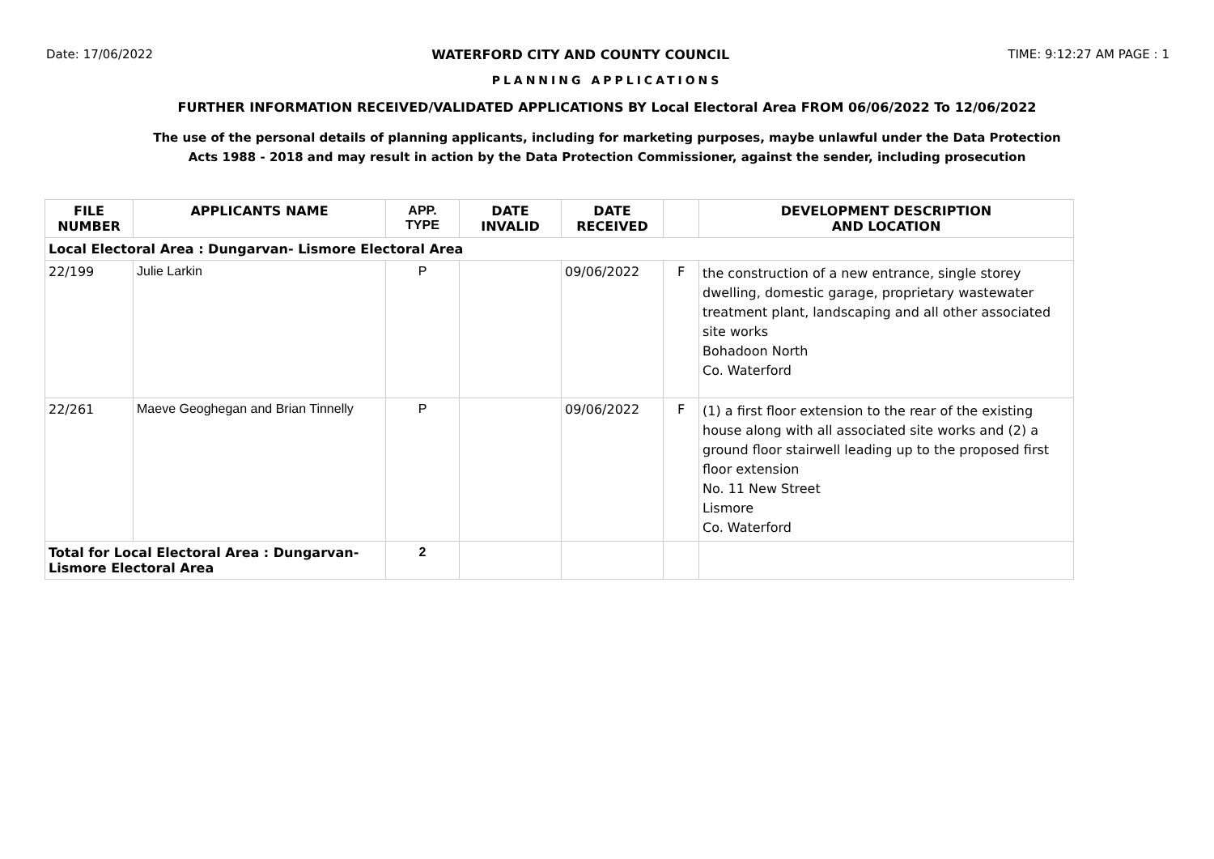Date: 17/06/2022 WATERFORD CITY AND COUNTY COUNCIL TIME: 9:12:27 AM PAGE : 1
PLANNING APPLICATIONS
FURTHER INFORMATION RECEIVED/VALIDATED APPLICATIONS BY Local Electoral Area FROM 06/06/2022 To 12/06/2022
The use of the personal details of planning applicants, including for marketing purposes, maybe unlawful under the Data Protection
Acts 1988 - 2018 and may result in action by the Data Protection Commissioner, against the sender, including prosecution
| FILE NUMBER | APPLICANTS NAME | APP. TYPE | DATE INVALID | DATE RECEIVED | | DEVELOPMENT DESCRIPTION AND LOCATION |
| --- | --- | --- | --- | --- | --- | --- |
| Local Electoral Area : Dungarvan- Lismore Electoral Area | | | | | | |
| 22/199 | Julie Larkin | P | | 09/06/2022 | F | the construction of a new entrance, single storey dwelling, domestic garage, proprietary wastewater treatment plant, landscaping and all other associated site works Bohadoon North Co. Waterford |
| 22/261 | Maeve Geoghegan and Brian Tinnelly | P | | 09/06/2022 | F | (1) a first floor extension to the rear of the existing house along with all associated site works and (2) a ground floor stairwell leading up to the proposed first floor extension No. 11 New Street Lismore Co. Waterford |
| Total for Local Electoral Area : Dungarvan- Lismore Electoral Area | | 2 | | | | |